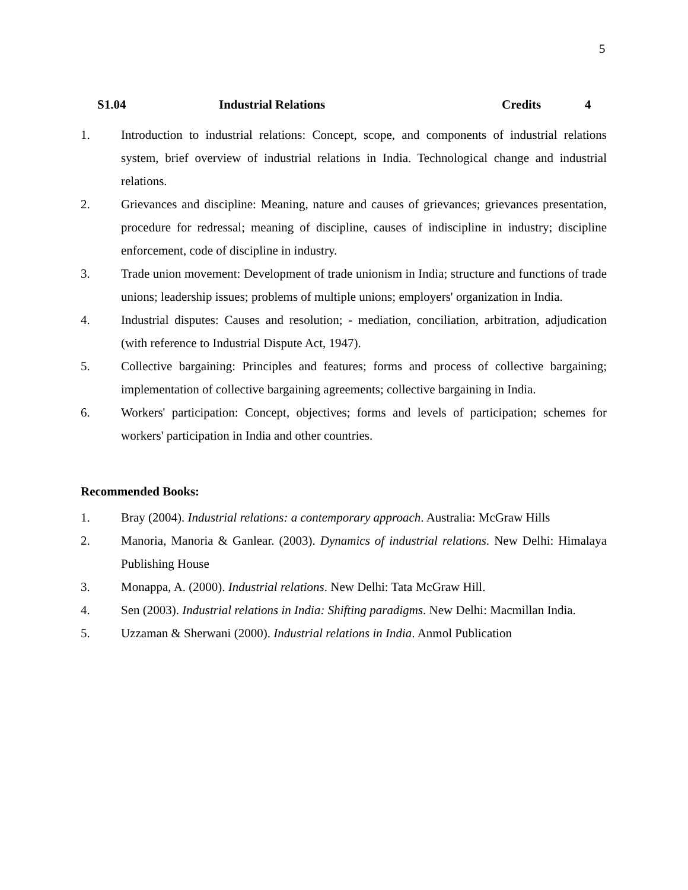5
S1.04 Industrial Relations Credits 4
1. Introduction to industrial relations: Concept, scope, and components of industrial relations system, brief overview of industrial relations in India. Technological change and industrial relations.
2. Grievances and discipline: Meaning, nature and causes of grievances; grievances presentation, procedure for redressal; meaning of discipline, causes of indiscipline in industry; discipline enforcement, code of discipline in industry.
3. Trade union movement: Development of trade unionism in India; structure and functions of trade unions; leadership issues; problems of multiple unions; employers' organization in India.
4. Industrial disputes: Causes and resolution; - mediation, conciliation, arbitration, adjudication (with reference to Industrial Dispute Act, 1947).
5. Collective bargaining: Principles and features; forms and process of collective bargaining; implementation of collective bargaining agreements; collective bargaining in India.
6. Workers' participation: Concept, objectives; forms and levels of participation; schemes for workers' participation in India and other countries.
Recommended Books:
1. Bray (2004). Industrial relations: a contemporary approach. Australia: McGraw Hills
2. Manoria, Manoria & Ganlear. (2003). Dynamics of industrial relations. New Delhi: Himalaya Publishing House
3. Monappa, A. (2000). Industrial relations. New Delhi: Tata McGraw Hill.
4. Sen (2003). Industrial relations in India: Shifting paradigms. New Delhi: Macmillan India.
5. Uzzaman & Sherwani (2000). Industrial relations in India. Anmol Publication